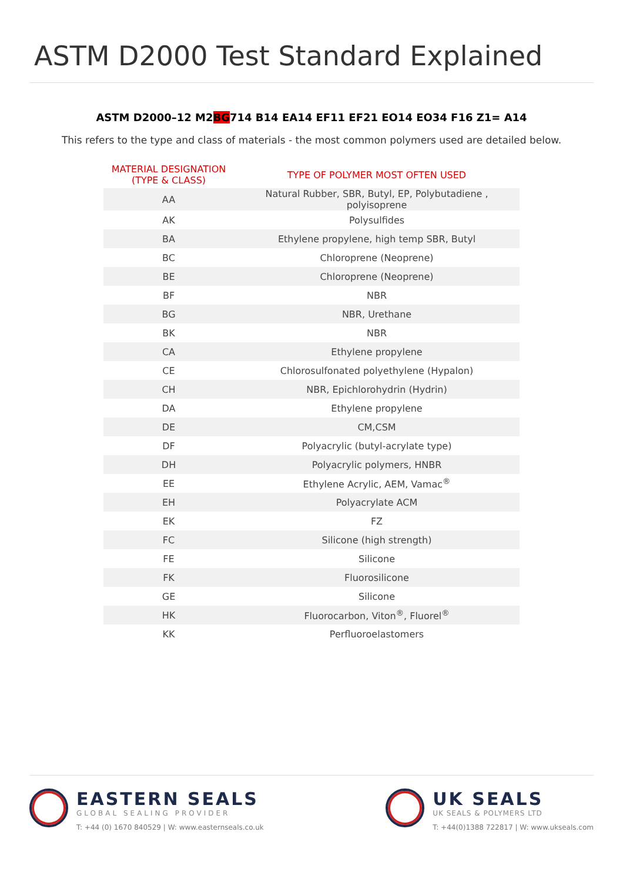ASTM D2000 Test Standard Explained
ASTM D2000–12 M2BG714 B14 EA14 EF11 EF21 EO14 EO34 F16 Z1= A14
This refers to the type and class of materials - the most common polymers used are detailed below.
| MATERIAL DESIGNATION (TYPE & CLASS) | TYPE OF POLYMER MOST OFTEN USED |
| --- | --- |
| AA | Natural Rubber, SBR, Butyl, EP, Polybutadiene , polyisoprene |
| AK | Polysulfides |
| BA | Ethylene propylene, high temp SBR, Butyl |
| BC | Chloroprene (Neoprene) |
| BE | Chloroprene (Neoprene) |
| BF | NBR |
| BG | NBR, Urethane |
| BK | NBR |
| CA | Ethylene propylene |
| CE | Chlorosulfonated polyethylene (Hypalon) |
| CH | NBR, Epichlorohydrin (Hydrin) |
| DA | Ethylene propylene |
| DE | CM,CSM |
| DF | Polyacrylic (butyl-acrylate type) |
| DH | Polyacrylic polymers, HNBR |
| EE | Ethylene Acrylic, AEM, Vamac<sup>®</sup> |
| EH | Polyacrylate ACM |
| EK | FZ |
| FC | Silicone (high strength) |
| FE | Silicone |
| FK | Fluorosilicone |
| GE | Silicone |
| HK | Fluorocarbon, Viton<sup>®</sup>, Fluorel<sup>®</sup> |
| KK | Perfluoroelastomers |
EASTERN SEALS
GLOBAL SEALING PROVIDER
T: +44 (0) 1670 840529 | W: www.easternseals.co.uk
UK SEALS
UK SEALS & POLYMERS LTD
T: +44(0)1388 722817 | W: www.ukseals.com